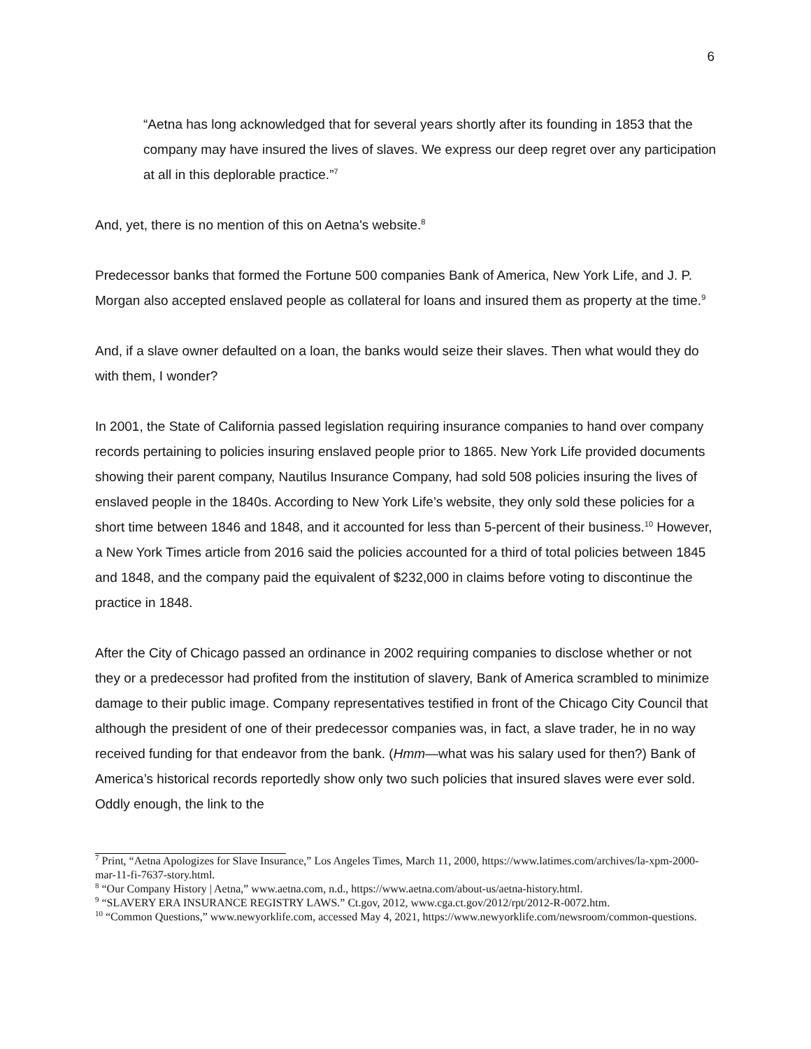6
“Aetna has long acknowledged that for several years shortly after its founding in 1853 that the company may have insured the lives of slaves. We express our deep regret over any participation at all in this deplorable practice.”<sup>7</sup>
And, yet, there is no mention of this on Aetna's website.<sup>8</sup>
Predecessor banks that formed the Fortune 500 companies Bank of America, New York Life, and J. P. Morgan also accepted enslaved people as collateral for loans and insured them as property at the time.<sup>9</sup>
And, if a slave owner defaulted on a loan, the banks would seize their slaves. Then what would they do with them, I wonder?
In 2001, the State of California passed legislation requiring insurance companies to hand over company records pertaining to policies insuring enslaved people prior to 1865. New York Life provided documents showing their parent company, Nautilus Insurance Company, had sold 508 policies insuring the lives of enslaved people in the 1840s. According to New York Life’s website, they only sold these policies for a short time between 1846 and 1848, and it accounted for less than 5-percent of their business.<sup>10</sup> However, a New York Times article from 2016 said the policies accounted for a third of total policies between 1845 and 1848, and the company paid the equivalent of $232,000 in claims before voting to discontinue the practice in 1848.
After the City of Chicago passed an ordinance in 2002 requiring companies to disclose whether or not they or a predecessor had profited from the institution of slavery, Bank of America scrambled to minimize damage to their public image. Company representatives testified in front of the Chicago City Council that although the president of one of their predecessor companies was, in fact, a slave trader, he in no way received funding for that endeavor from the bank. (Hmm—what was his salary used for then?) Bank of America’s historical records reportedly show only two such policies that insured slaves were ever sold. Oddly enough, the link to the
<sup>7</sup> Print, “Aetna Apologizes for Slave Insurance,” Los Angeles Times, March 11, 2000, https://www.latimes.com/archives/la-xpm-2000-mar-11-fi-7637-story.html.
<sup>8</sup> “Our Company History | Aetna,” www.aetna.com, n.d., https://www.aetna.com/about-us/aetna-history.html.
<sup>9</sup> “SLAVERY ERA INSURANCE REGISTRY LAWS.” Ct.gov, 2012, www.cga.ct.gov/2012/rpt/2012-R-0072.htm.
<sup>10</sup> “Common Questions,” www.newyorklife.com, accessed May 4, 2021, https://www.newyorklife.com/newsroom/common-questions.